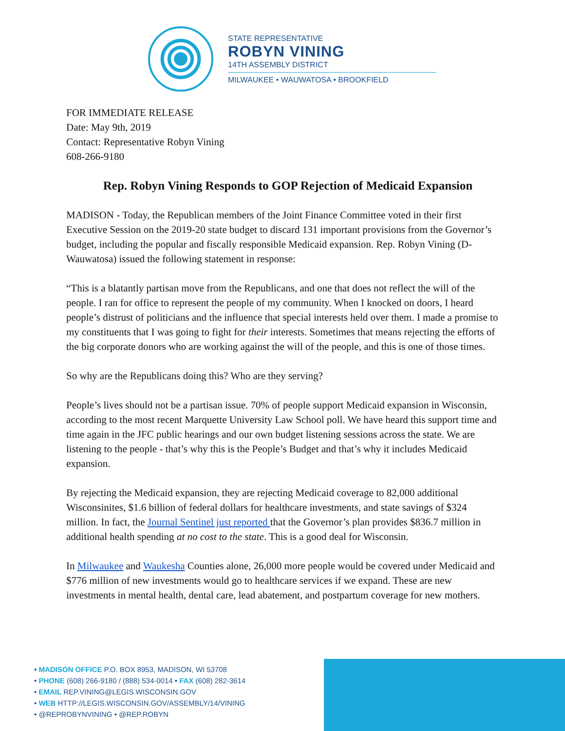STATE REPRESENTATIVE
ROBYN VINING
14TH ASSEMBLY DISTRICT
MILWAUKEE • WAUWATOSA • BROOKFIELD
FOR IMMEDIATE RELEASE
Date: May 9th, 2019
Contact: Representative Robyn Vining
608-266-9180
Rep. Robyn Vining Responds to GOP Rejection of Medicaid Expansion
MADISON - Today, the Republican members of the Joint Finance Committee voted in their first Executive Session on the 2019-20 state budget to discard 131 important provisions from the Governor’s budget, including the popular and fiscally responsible Medicaid expansion. Rep. Robyn Vining (D-Wauwatosa) issued the following statement in response:
“This is a blatantly partisan move from the Republicans, and one that does not reflect the will of the people. I ran for office to represent the people of my community. When I knocked on doors, I heard people’s distrust of politicians and the influence that special interests held over them. I made a promise to my constituents that I was going to fight for their interests. Sometimes that means rejecting the efforts of the big corporate donors who are working against the will of the people, and this is one of those times.
So why are the Republicans doing this? Who are they serving?
People’s lives should not be a partisan issue. 70% of people support Medicaid expansion in Wisconsin, according to the most recent Marquette University Law School poll. We have heard this support time and time again in the JFC public hearings and our own budget listening sessions across the state. We are listening to the people - that’s why this is the People’s Budget and that’s why it includes Medicaid expansion.
By rejecting the Medicaid expansion, they are rejecting Medicaid coverage to 82,000 additional Wisconsinites, $1.6 billion of federal dollars for healthcare investments, and state savings of $324 million. In fact, the Journal Sentinel just reported that the Governor’s plan provides $836.7 million in additional health spending at no cost to the state. This is a good deal for Wisconsin.
In Milwaukee and Waukesha Counties alone, 26,000 more people would be covered under Medicaid and $776 million of new investments would go to healthcare services if we expand. These are new investments in mental health, dental care, lead abatement, and postpartum coverage for new mothers.
• MADISON OFFICE P.O. BOX 8953, MADISON, WI 53708
• PHONE (608) 266-9180 / (888) 534-0014 • FAX (608) 282-3614
• EMAIL REP.VINING@LEGIS.WISCONSIN.GOV
• WEB HTTP://LEGIS.WISCONSIN.GOV/ASSEMBLY/14/VINING
• @REPROBYNVINING • @REP.ROBYN